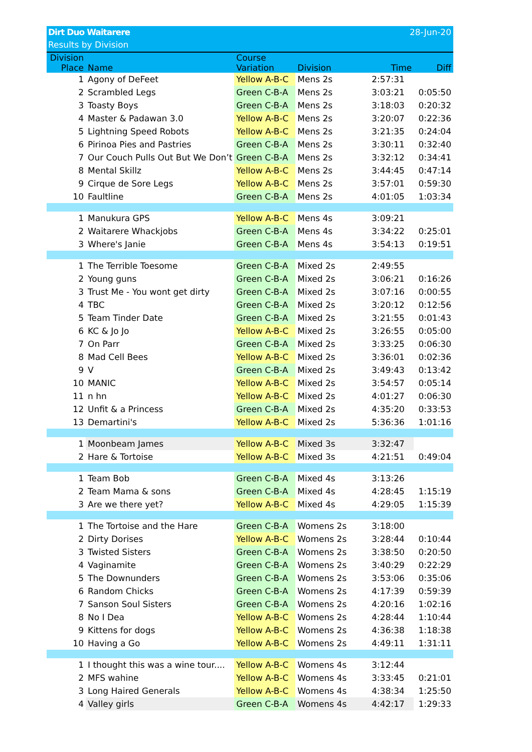28-Jun-20 Dirt Duo Waitarere
Results by Division
| Division Place | Name | Course Variation | Division | Time | Diff |
| --- | --- | --- | --- | --- | --- |
| 1 | Agony of DeFeet | Yellow A-B-C | Mens 2s | 2:57:31 | |
| 2 | Scrambled Legs | Green C-B-A | Mens 2s | 3:03:21 | 0:05:50 |
| 3 | Toasty Boys | Green C-B-A | Mens 2s | 3:18:03 | 0:20:32 |
| 4 | Master & Padawan 3.0 | Yellow A-B-C | Mens 2s | 3:20:07 | 0:22:36 |
| 5 | Lightning Speed Robots | Yellow A-B-C | Mens 2s | 3:21:35 | 0:24:04 |
| 6 | Pirinoa Pies and Pastries | Green C-B-A | Mens 2s | 3:30:11 | 0:32:40 |
| 7 | Our Couch Pulls Out But We Don’t | Green C-B-A | Mens 2s | 3:32:12 | 0:34:41 |
| 8 | Mental Skillz | Yellow A-B-C | Mens 2s | 3:44:45 | 0:47:14 |
| 9 | Cirque de Sore Legs | Yellow A-B-C | Mens 2s | 3:57:01 | 0:59:30 |
| 10 | Faultline | Green C-B-A | Mens 2s | 4:01:05 | 1:03:34 |
| 1 | Manukura GPS | Yellow A-B-C | Mens 4s | 3:09:21 | |
| 2 | Waitarere Whackjobs | Green C-B-A | Mens 4s | 3:34:22 | 0:25:01 |
| 3 | Where's Janie | Green C-B-A | Mens 4s | 3:54:13 | 0:19:51 |
| 1 | The Terrible Toesome | Green C-B-A | Mixed 2s | 2:49:55 | |
| 2 | Young guns | Green C-B-A | Mixed 2s | 3:06:21 | 0:16:26 |
| 3 | Trust Me - You wont get dirty | Green C-B-A | Mixed 2s | 3:07:16 | 0:00:55 |
| 4 | TBC | Green C-B-A | Mixed 2s | 3:20:12 | 0:12:56 |
| 5 | Team Tinder Date | Green C-B-A | Mixed 2s | 3:21:55 | 0:01:43 |
| 6 | KC & Jo Jo | Yellow A-B-C | Mixed 2s | 3:26:55 | 0:05:00 |
| 7 | On Parr | Green C-B-A | Mixed 2s | 3:33:25 | 0:06:30 |
| 8 | Mad Cell Bees | Yellow A-B-C | Mixed 2s | 3:36:01 | 0:02:36 |
| 9 | V | Green C-B-A | Mixed 2s | 3:49:43 | 0:13:42 |
| 10 | MANIC | Yellow A-B-C | Mixed 2s | 3:54:57 | 0:05:14 |
| 11 | n hn | Yellow A-B-C | Mixed 2s | 4:01:27 | 0:06:30 |
| 12 | Unfit & a Princess | Green C-B-A | Mixed 2s | 4:35:20 | 0:33:53 |
| 13 | Demartini's | Yellow A-B-C | Mixed 2s | 5:36:36 | 1:01:16 |
| 1 | Moonbeam James | Yellow A-B-C | Mixed 3s | 3:32:47 | |
| 2 | Hare & Tortoise | Yellow A-B-C | Mixed 3s | 4:21:51 | 0:49:04 |
| 1 | Team Bob | Green C-B-A | Mixed 4s | 3:13:26 | |
| 2 | Team Mama & sons | Green C-B-A | Mixed 4s | 4:28:45 | 1:15:19 |
| 3 | Are we there yet? | Yellow A-B-C | Mixed 4s | 4:29:05 | 1:15:39 |
| 1 | The Tortoise and the Hare | Green C-B-A | Womens 2s | 3:18:00 | |
| 2 | Dirty Dorises | Yellow A-B-C | Womens 2s | 3:28:44 | 0:10:44 |
| 3 | Twisted Sisters | Green C-B-A | Womens 2s | 3:38:50 | 0:20:50 |
| 4 | Vaginamite | Green C-B-A | Womens 2s | 3:40:29 | 0:22:29 |
| 5 | The Downunders | Green C-B-A | Womens 2s | 3:53:06 | 0:35:06 |
| 6 | Random Chicks | Green C-B-A | Womens 2s | 4:17:39 | 0:59:39 |
| 7 | Sanson Soul Sisters | Green C-B-A | Womens 2s | 4:20:16 | 1:02:16 |
| 8 | No I Dea | Yellow A-B-C | Womens 2s | 4:28:44 | 1:10:44 |
| 9 | Kittens for dogs | Yellow A-B-C | Womens 2s | 4:36:38 | 1:18:38 |
| 10 | Having a Go | Yellow A-B-C | Womens 2s | 4:49:11 | 1:31:11 |
| 1 | I thought this was a wine tour.... | Yellow A-B-C | Womens 4s | 3:12:44 | |
| 2 | MFS wahine | Yellow A-B-C | Womens 4s | 3:33:45 | 0:21:01 |
| 3 | Long Haired Generals | Yellow A-B-C | Womens 4s | 4:38:34 | 1:25:50 |
| 4 | Valley girls | Green C-B-A | Womens 4s | 4:42:17 | 1:29:33 |